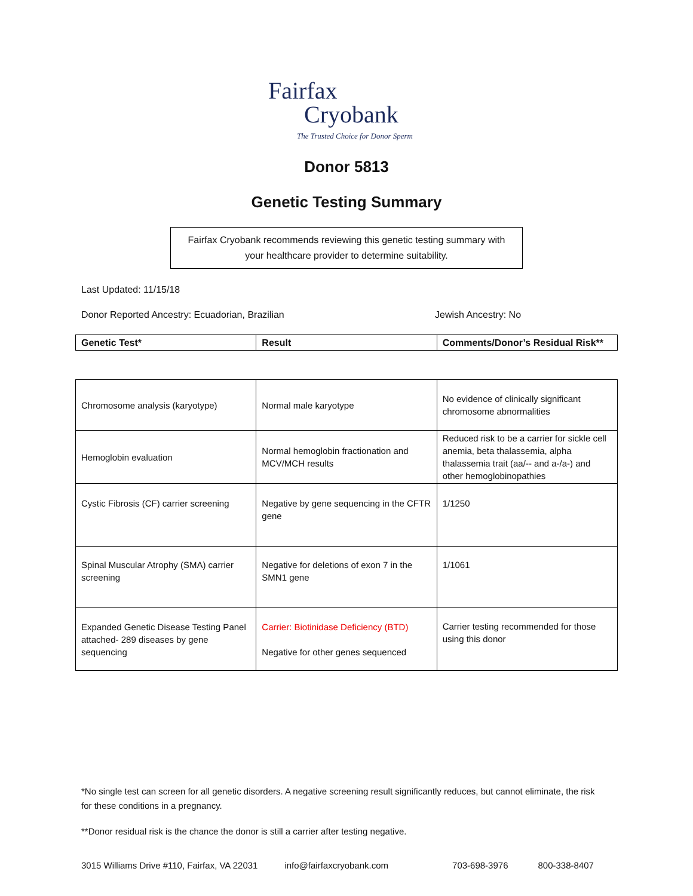Fairfax
Cryobank
The Trusted Choice for Donor Sperm
Donor 5813
Genetic Testing Summary
Fairfax Cryobank recommends reviewing this genetic testing summary with your healthcare provider to determine suitability.
Last Updated: 11/15/18
Donor Reported Ancestry: Ecuadorian, Brazilian Jewish Ancestry: No
| Genetic Test* | Result | Comments/Donor’s Residual Risk** |
| --- | --- | --- |
| Chromosome analysis (karyotype) | Normal male karyotype | No evidence of clinically significant chromosome abnormalities |
| Hemoglobin evaluation | Normal hemoglobin fractionation and MCV/MCH results | Reduced risk to be a carrier for sickle cell anemia, beta thalassemia, alpha thalassemia trait (aa/-- and a-/a-) and other hemoglobinopathies |
| Cystic Fibrosis (CF) carrier screening | Negative by gene sequencing in the CFTR gene | 1/1250 |
| Spinal Muscular Atrophy (SMA) carrier screening | Negative for deletions of exon 7 in the SMN1 gene | 1/1061 |
| Expanded Genetic Disease Testing Panel attached- 289 diseases by gene sequencing | Carrier: Biotinidase Deficiency (BTD) Negative for other genes sequenced | Carrier testing recommended for those using this donor |
*No single test can screen for all genetic disorders. A negative screening result significantly reduces, but cannot eliminate, the risk for these conditions in a pregnancy.
**Donor residual risk is the chance the donor is still a carrier after testing negative.
3015 Williams Drive #110, Fairfax, VA 22031 info@fairfaxcryobank.com 703-698-3976 800-338-8407